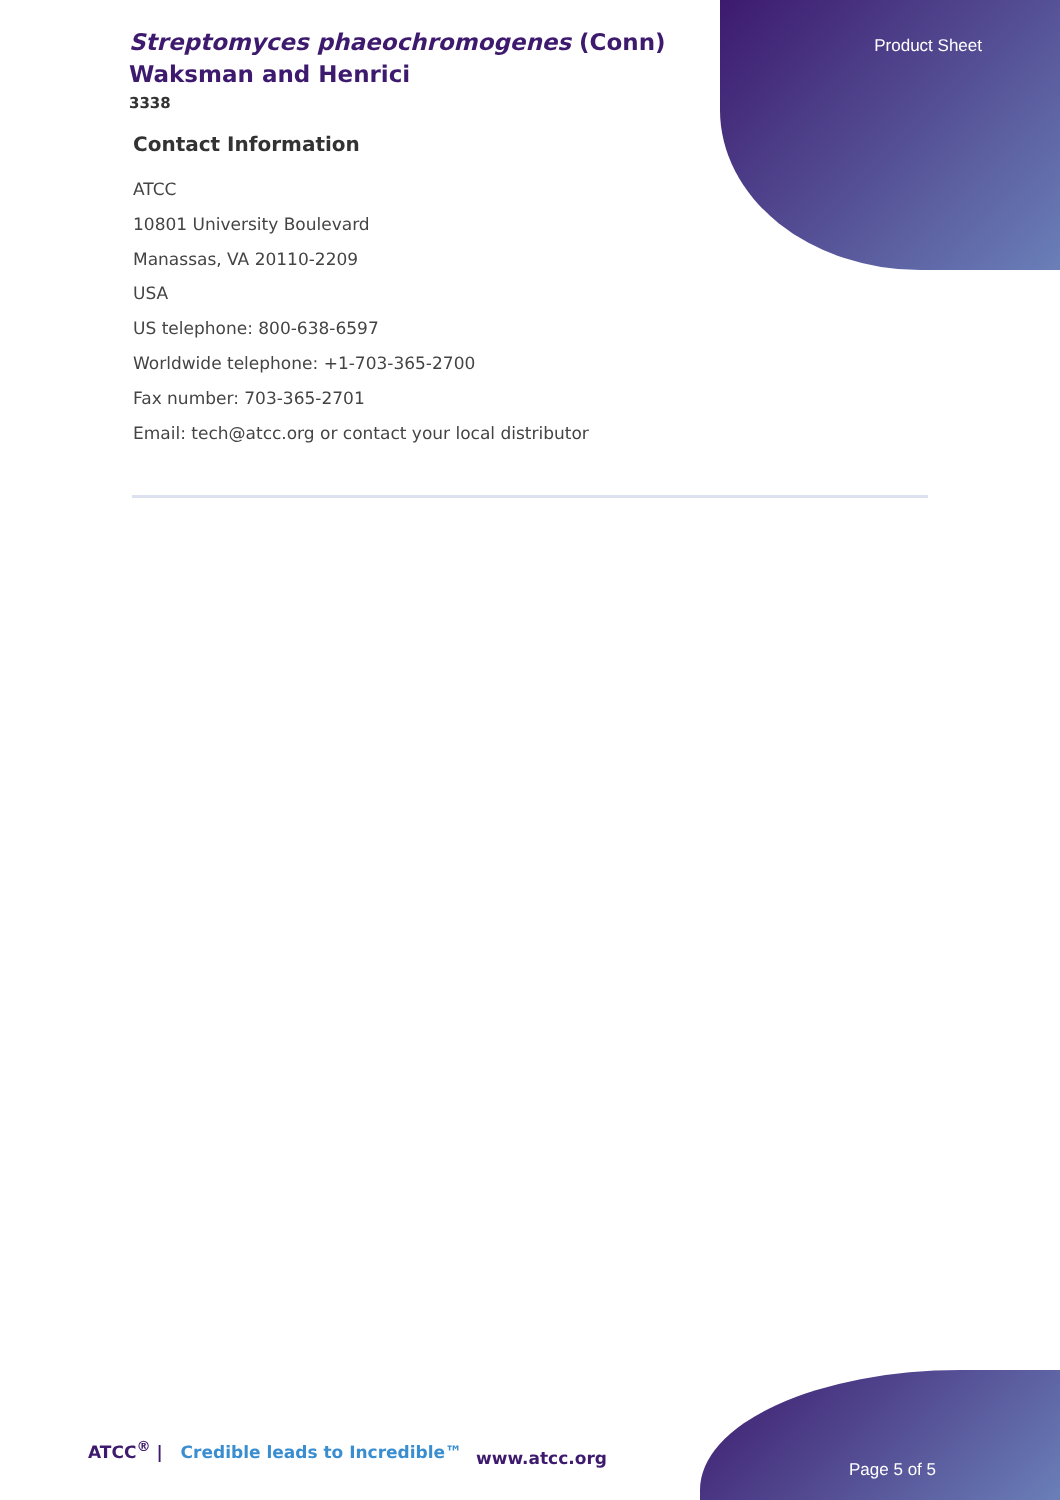Product Sheet
Streptomyces phaeochromogenes (Conn) Waksman and Henrici
3338
Contact Information
ATCC
10801 University Boulevard
Manassas, VA 20110-2209
USA
US telephone: 800-638-6597
Worldwide telephone: +1-703-365-2700
Fax number: 703-365-2701
Email: tech@atcc.org or contact your local distributor
ATCC<sup>®</sup> | Credible leads to Incredible™
www.atcc.org
Page 5 of 5